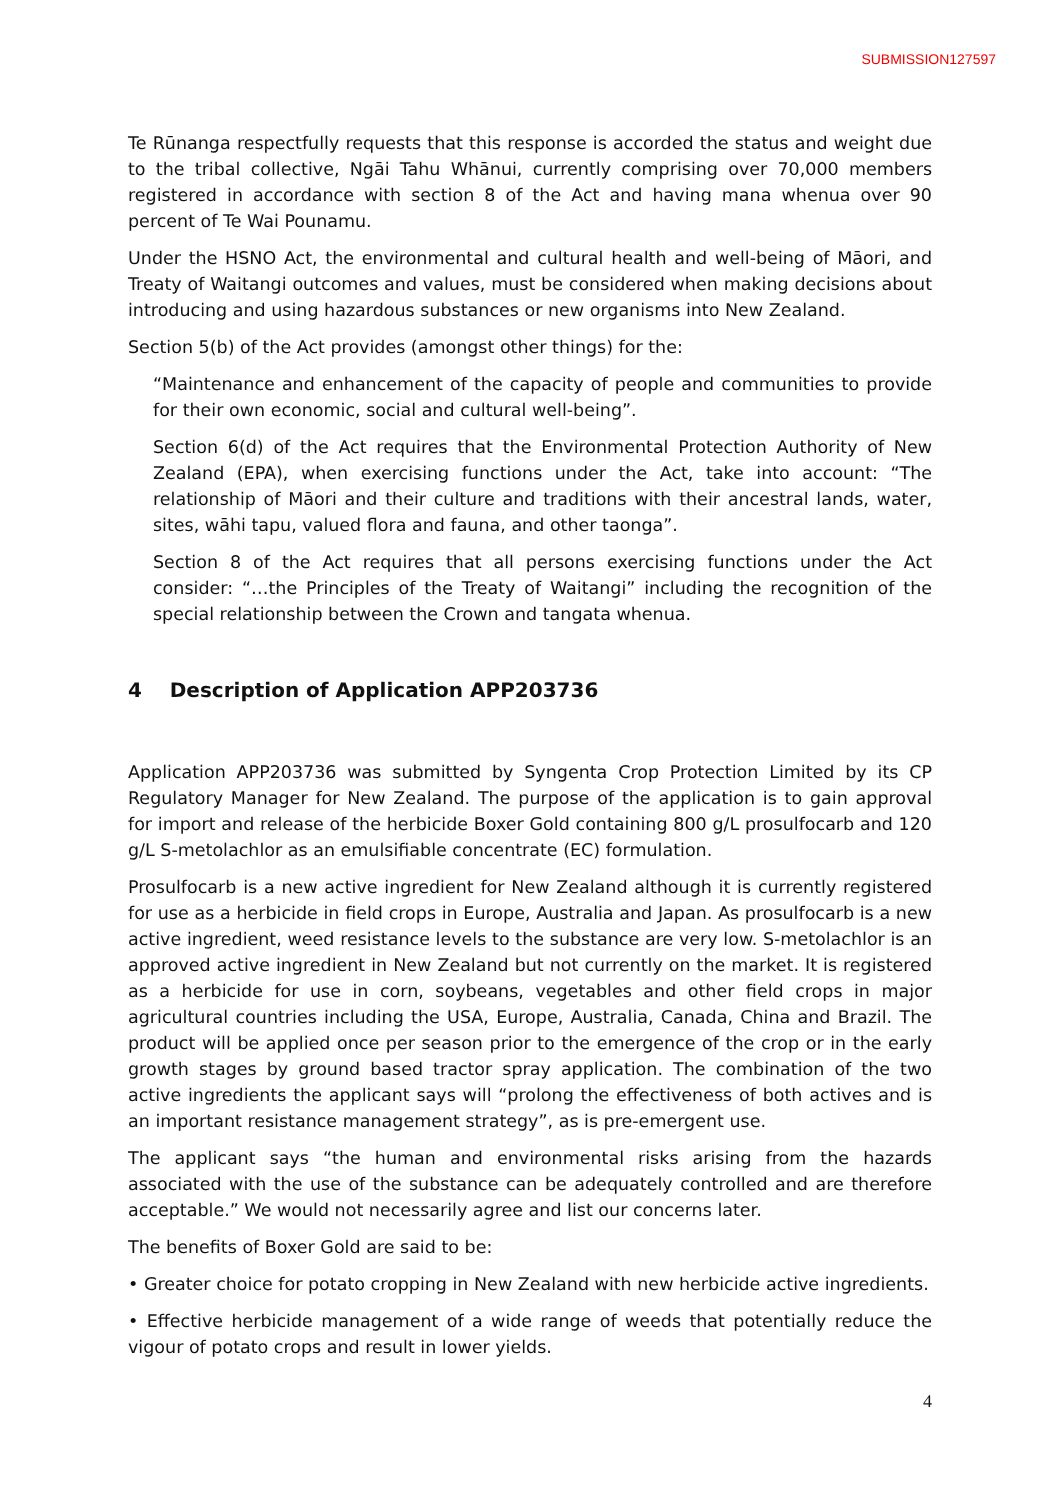SUBMISSION127597
Te Rūnanga respectfully requests that this response is accorded the status and weight due to the tribal collective, Ngāi Tahu Whānui, currently comprising over 70,000 members registered in accordance with section 8 of the Act and having mana whenua over 90 percent of Te Wai Pounamu.
Under the HSNO Act, the environmental and cultural health and well-being of Māori, and Treaty of Waitangi outcomes and values, must be considered when making decisions about introducing and using hazardous substances or new organisms into New Zealand.
Section 5(b) of the Act provides (amongst other things) for the:
“Maintenance and enhancement of the capacity of people and communities to provide for their own economic, social and cultural well-being”.
Section 6(d) of the Act requires that the Environmental Protection Authority of New Zealand (EPA), when exercising functions under the Act, take into account: “The relationship of Māori and their culture and traditions with their ancestral lands, water, sites, wāhi tapu, valued flora and fauna, and other taonga”.
Section 8 of the Act requires that all persons exercising functions under the Act consider: “…the Principles of the Treaty of Waitangi” including the recognition of the special relationship between the Crown and tangata whenua.
4 Description of Application APP203736
Application APP203736 was submitted by Syngenta Crop Protection Limited by its CP Regulatory Manager for New Zealand. The purpose of the application is to gain approval for import and release of the herbicide Boxer Gold containing 800 g/L prosulfocarb and 120 g/L S-metolachlor as an emulsifiable concentrate (EC) formulation.
Prosulfocarb is a new active ingredient for New Zealand although it is currently registered for use as a herbicide in field crops in Europe, Australia and Japan. As prosulfocarb is a new active ingredient, weed resistance levels to the substance are very low. S-metolachlor is an approved active ingredient in New Zealand but not currently on the market. It is registered as a herbicide for use in corn, soybeans, vegetables and other field crops in major agricultural countries including the USA, Europe, Australia, Canada, China and Brazil. The product will be applied once per season prior to the emergence of the crop or in the early growth stages by ground based tractor spray application. The combination of the two active ingredients the applicant says will “prolong the effectiveness of both actives and is an important resistance management strategy”, as is pre-emergent use.
The applicant says “the human and environmental risks arising from the hazards associated with the use of the substance can be adequately controlled and are therefore acceptable.” We would not necessarily agree and list our concerns later.
The benefits of Boxer Gold are said to be:
• Greater choice for potato cropping in New Zealand with new herbicide active ingredients.
• Effective herbicide management of a wide range of weeds that potentially reduce the vigour of potato crops and result in lower yields.
4